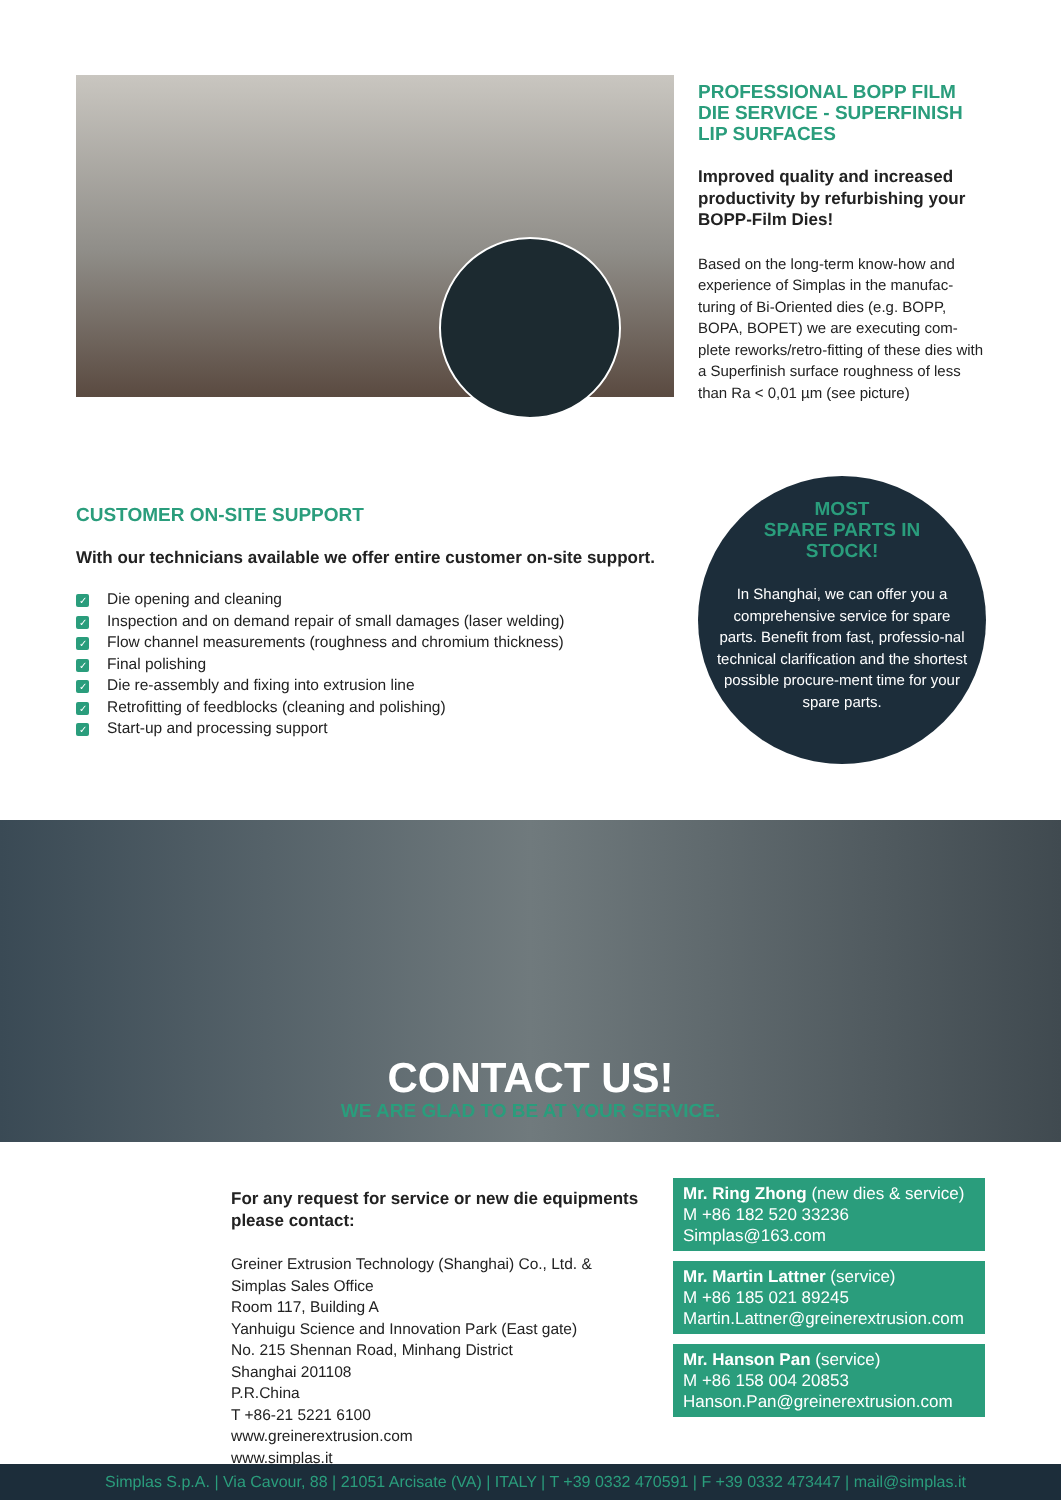PROFESSIONAL BOPP FILM DIE SERVICE - SUPERFINISH LIP SURFACES
Improved quality and increased productivity by refurbishing your BOPP-Film Dies!
Based on the long-term know-how and experience of Simplas in the manufac-turing of Bi-Oriented dies (e.g. BOPP, BOPA, BOPET) we are executing com-plete reworks/retro-fitting of these dies with a Superfinish surface roughness of less than Ra < 0,01 µm (see picture)
CUSTOMER ON-SITE SUPPORT
With our technicians available we offer entire customer on-site support.
✓ Die opening and cleaning
✓ Inspection and on demand repair of small damages (laser welding)
✓ Flow channel measurements (roughness and chromium thickness)
✓ Final polishing
✓ Die re-assembly and fixing into extrusion line
✓ Retrofitting of feedblocks (cleaning and polishing)
✓ Start-up and processing support
MOST
SPARE PARTS IN
STOCK!
In Shanghai, we can offer you a comprehensive service for spare parts. Benefit from fast, professio-nal technical clarification and the shortest possible procure-ment time for your spare parts.
CONTACT US!
WE ARE GLAD TO BE AT YOUR SERVICE.
For any request for service or new die equipments please contact:
Greiner Extrusion Technology (Shanghai) Co., Ltd. &
Simplas Sales Office
Room 117, Building A
Yanhuigu Science and Innovation Park (East gate)
No. 215 Shennan Road, Minhang District
Shanghai 201108
P.R.China
T +86-21 5221 6100
www.greinerextrusion.com
www.simplas.it
Mr. Ring Zhong (new dies & service)
M +86 182 520 33236
Simplas@163.com
Mr. Martin Lattner (service)
M +86 185 021 89245
Martin.Lattner@greinerextrusion.com
Mr. Hanson Pan (service)
M +86 158 004 20853
Hanson.Pan@greinerextrusion.com
Simplas S.p.A. | Via Cavour, 88 | 21051 Arcisate (VA) | ITALY | T +39 0332 470591 | F +39 0332 473447 | mail@simplas.it